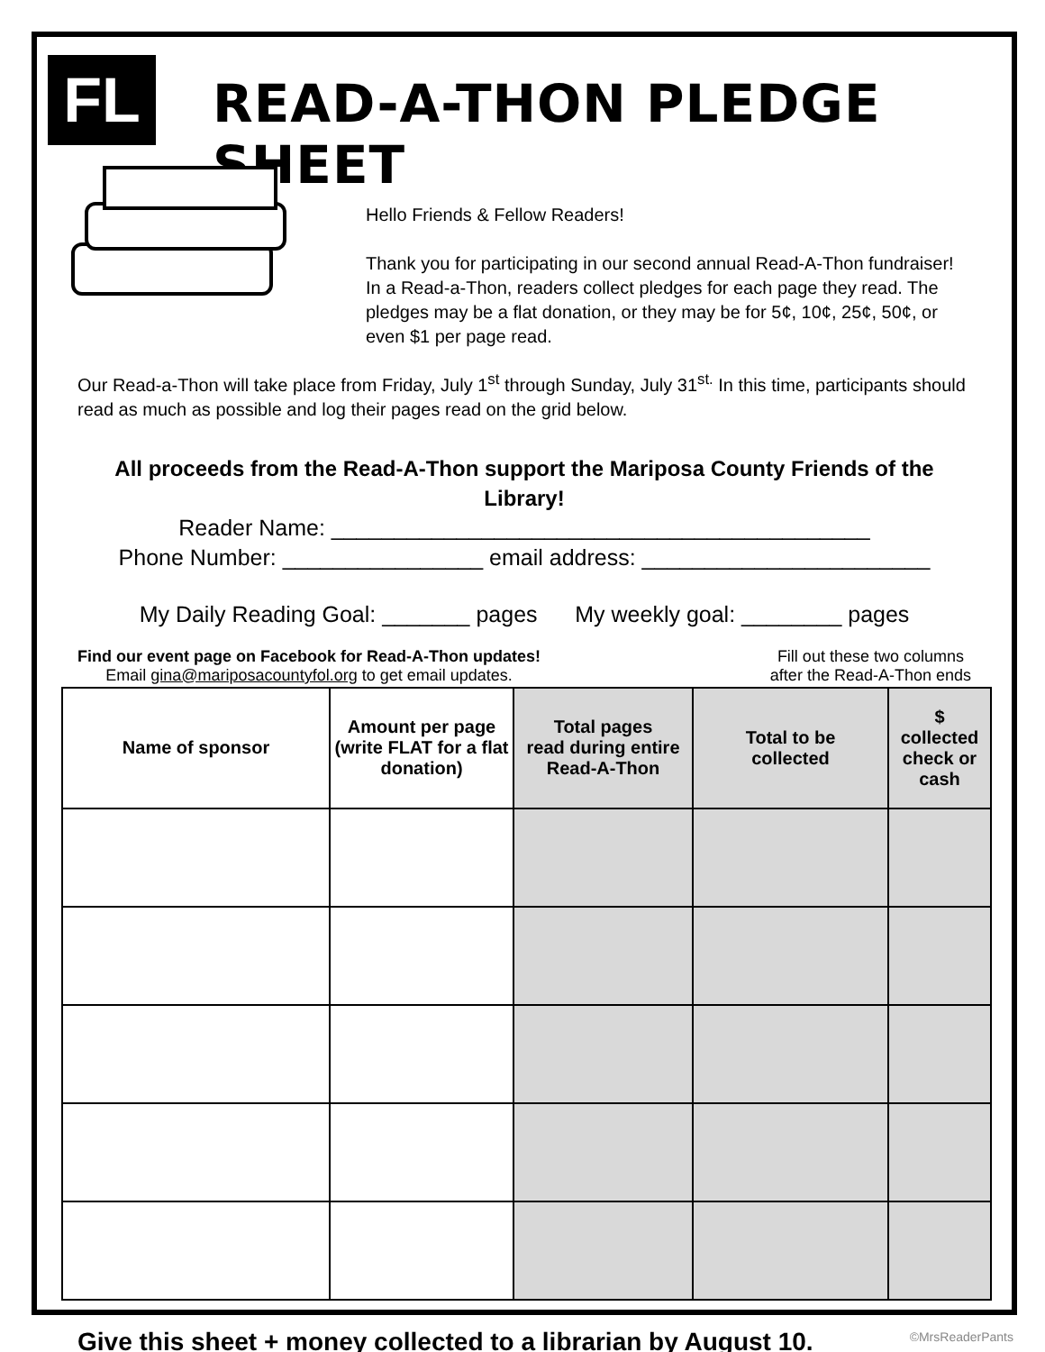FL
READ-A-THON PLEDGE SHEET
Hello Friends & Fellow Readers!
Thank you for participating in our second annual Read-A-Thon fundraiser! In a Read-a-Thon, readers collect pledges for each page they read. The pledges may be a flat donation, or they may be for 5¢, 10¢, 25¢, 50¢, or even $1 per page read.
Our Read-a-Thon will take place from Friday, July 1<sup>st</sup> through Sunday, July 31<sup>st.</sup> In this time, participants should read as much as possible and log their pages read on the grid below.
All proceeds from the Read-A-Thon support the Mariposa County Friends of the Library!
Reader Name: ___________________________________________
Phone Number: ________________ email address: _______________________
My Daily Reading Goal: _______ pages My weekly goal: ________ pages
Find our event page on Facebook for Read-A-Thon updates!
Email gina@mariposacountyfol.org to get email updates.
Fill out these two columns
after the Read-A-Thon ends
| Name of sponsor | Amount per page (write FLAT for a flat donation) | Total pages read during entire Read-A-Thon | Total to be collected | $ collected check or cash |
| --- | --- | --- | --- | --- |
Give this sheet + money collected to a librarian by August 10.
©MrsReaderPants